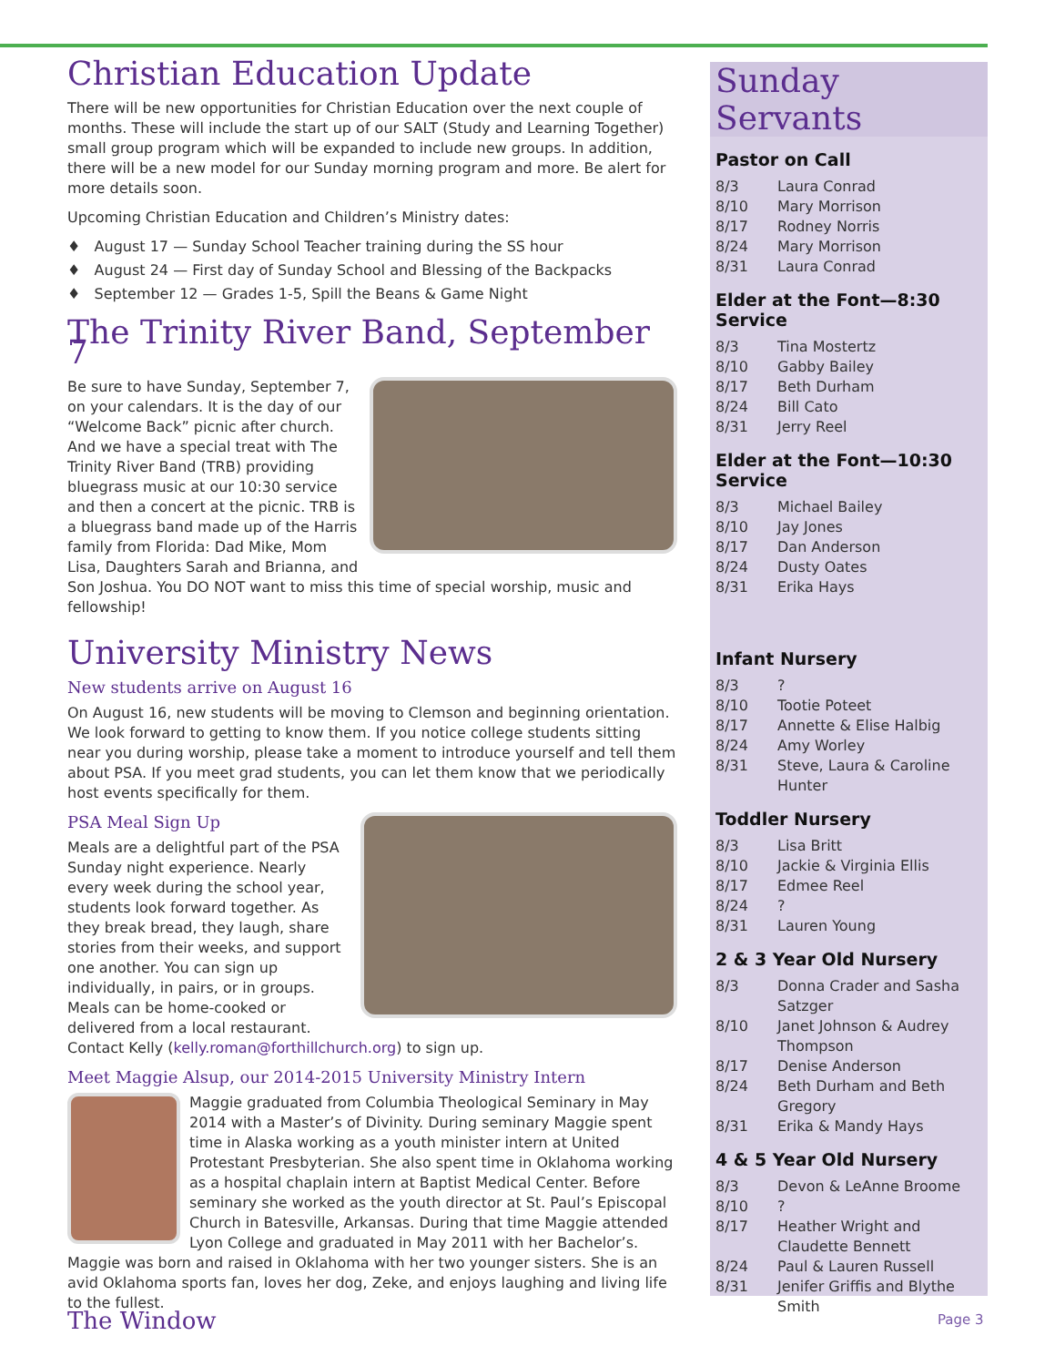Christian Education Update
There will be new opportunities for Christian Education over the next couple of months. These will include the start up of our SALT (Study and Learning Together) small group program which will be expanded to include new groups. In addition, there will be a new model for our Sunday morning program and more. Be alert for more details soon.
Upcoming Christian Education and Children’s Ministry dates:
♦ August 17 — Sunday School Teacher training during the SS hour
♦ August 24 — First day of Sunday School and Blessing of the Backpacks
♦ September 12 — Grades 1-5, Spill the Beans & Game Night
The Trinity River Band, September 7
Be sure to have Sunday, September 7, on your calendars. It is the day of our “Welcome Back” picnic after church. And we have a special treat with The Trinity River Band (TRB) providing bluegrass music at our 10:30 service and then a concert at the picnic. TRB is a bluegrass band made up of the Harris family from Florida: Dad Mike, Mom Lisa, Daughters Sarah and Brianna, and Son Joshua. You DO NOT want to miss this time of special worship, music and fellowship!
University Ministry News
New students arrive on August 16
On August 16, new students will be moving to Clemson and beginning orientation. We look forward to getting to know them. If you notice college students sitting near you during worship, please take a moment to introduce yourself and tell them about PSA. If you meet grad students, you can let them know that we periodically host events specifically for them.
PSA Meal Sign Up
Meals are a delightful part of the PSA Sunday night experience. Nearly every week during the school year, students look forward together. As they break bread, they laugh, share stories from their weeks, and support one another. You can sign up individually, in pairs, or in groups. Meals can be home-cooked or delivered from a local restaurant. Contact Kelly (kelly.roman@forthillchurch.org) to sign up.
Meet Maggie Alsup, our 2014-2015 University Ministry Intern
Maggie graduated from Columbia Theological Seminary in May 2014 with a Master’s of Divinity. During seminary Maggie spent time in Alaska working as a youth minister intern at United Protestant Presbyterian. She also spent time in Oklahoma working as a hospital chaplain intern at Baptist Medical Center. Before seminary she worked as the youth director at St. Paul’s Episcopal Church in Batesville, Arkansas. During that time Maggie attended Lyon College and graduated in May 2011 with her Bachelor’s. Maggie was born and raised in Oklahoma with her two younger sisters. She is an avid Oklahoma sports fan, loves her dog, Zeke, and enjoys laughing and living life to the fullest.
Sunday Servants
Pastor on Call
8/3 Laura Conrad
8/10 Mary Morrison
8/17 Rodney Norris
8/24 Mary Morrison
8/31 Laura Conrad
Elder at the Font—8:30 Service
8/3 Tina Mostertz
8/10 Gabby Bailey
8/17 Beth Durham
8/24 Bill Cato
8/31 Jerry Reel
Elder at the Font—10:30 Service
8/3 Michael Bailey
8/10 Jay Jones
8/17 Dan Anderson
8/24 Dusty Oates
8/31 Erika Hays
Infant Nursery
8/3?
8/10 Tootie Poteet
8/17 Annette & Elise Halbig
8/24 Amy Worley
8/31 Steve, Laura & Caroline Hunter
Toddler Nursery
8/3 Lisa Britt
8/10 Jackie & Virginia Ellis
8/17 Edmee Reel
8/24?
8/31 Lauren Young
2 & 3 Year Old Nursery
8/3 Donna Crader and Sasha Satzger
8/10 Janet Johnson & Audrey Thompson
8/17 Denise Anderson
8/24 Beth Durham and Beth Gregory
8/31 Erika & Mandy Hays
4 & 5 Year Old Nursery
8/3 Devon & LeAnne Broome
8/10?
8/17 Heather Wright and Claudette Bennett
8/24 Paul & Lauren Russell
8/31 Jenifer Griffis and Blythe Smith
The Window Page 3